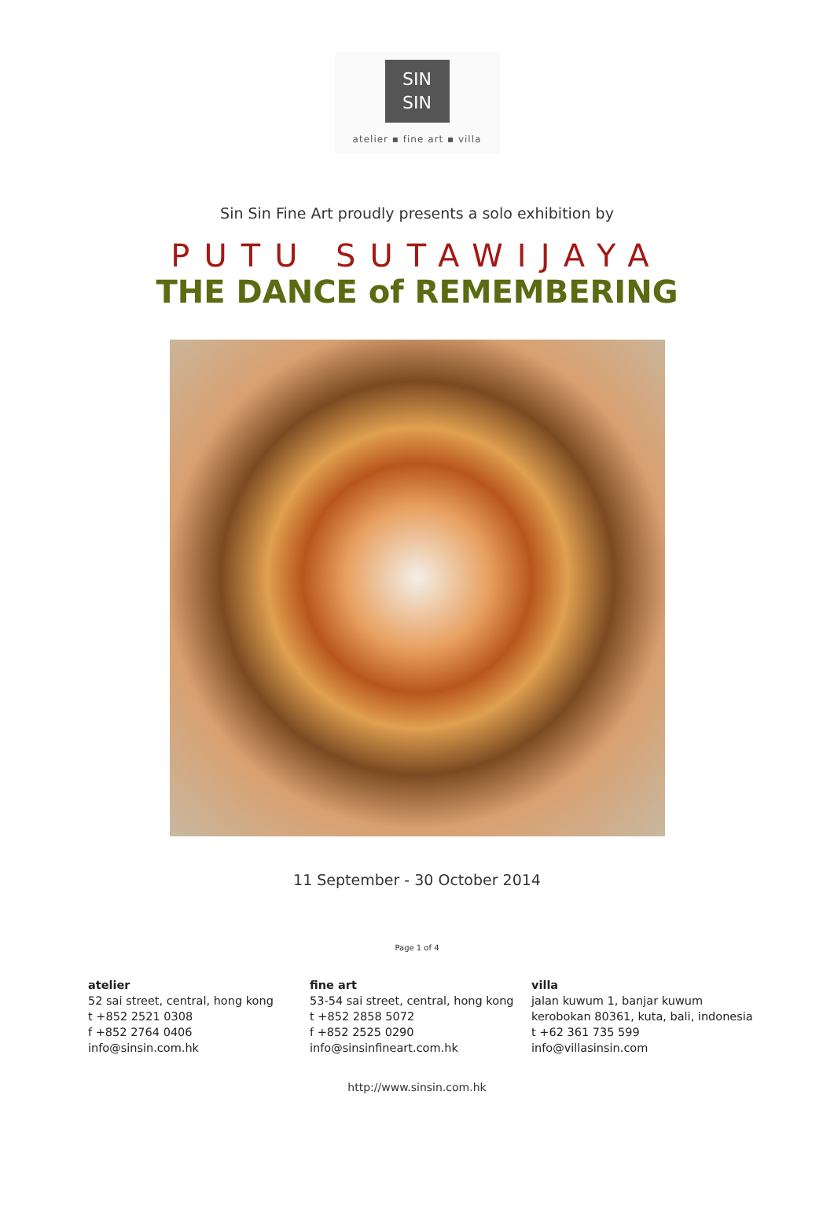ЅIN
ЅIN
atelier ▪ fine art ▪ villa
Sin Sin Fine Art proudly presents a solo exhibition by
PUTU SUTAWIJAYA
THE DANCE of REMEMBERING
11 September - 30 October 2014
Page 1 of 4
atelier
52 sai street, central, hong kong
t +852 2521 0308
f +852 2764 0406
info@sinsin.com.hk
fine art
53-54 sai street, central, hong kong
t +852 2858 5072
f +852 2525 0290
info@sinsinfineart.com.hk
villa
jalan kuwum 1, banjar kuwum
kerobokan 80361, kuta, bali, indonesia
t +62 361 735 599
info@villasinsin.com
http://www.sinsin.com.hk